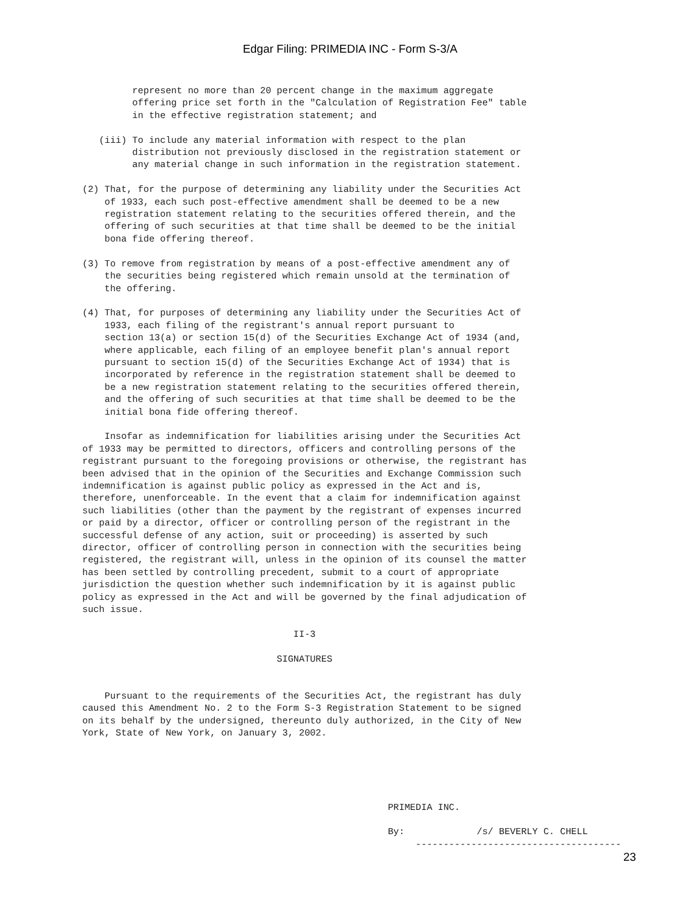Edgar Filing: PRIMEDIA INC - Form S-3/A
         represent no more than 20 percent change in the maximum aggregate
         offering price set forth in the "Calculation of Registration Fee" table
         in the effective registration statement; and

   (iii) To include any material information with respect to the plan
         distribution not previously disclosed in the registration statement or
         any material change in such information in the registration statement.

(2) That, for the purpose of determining any liability under the Securities Act
    of 1933, each such post-effective amendment shall be deemed to be a new
    registration statement relating to the securities offered therein, and the
    offering of such securities at that time shall be deemed to be the initial
    bona fide offering thereof.

(3) To remove from registration by means of a post-effective amendment any of
    the securities being registered which remain unsold at the termination of
    the offering.

(4) That, for purposes of determining any liability under the Securities Act of
    1933, each filing of the registrant's annual report pursuant to
    section 13(a) or section 15(d) of the Securities Exchange Act of 1934 (and,
    where applicable, each filing of an employee benefit plan's annual report
    pursuant to section 15(d) of the Securities Exchange Act of 1934) that is
    incorporated by reference in the registration statement shall be deemed to
    be a new registration statement relating to the securities offered therein,
    and the offering of such securities at that time shall be deemed to be the
    initial bona fide offering thereof.

    Insofar as indemnification for liabilities arising under the Securities Act
of 1933 may be permitted to directors, officers and controlling persons of the
registrant pursuant to the foregoing provisions or otherwise, the registrant has
been advised that in the opinion of the Securities and Exchange Commission such
indemnification is against public policy as expressed in the Act and is,
therefore, unenforceable. In the event that a claim for indemnification against
such liabilities (other than the payment by the registrant of expenses incurred
or paid by a director, officer or controlling person of the registrant in the
successful defense of any action, suit or proceeding) is asserted by such
director, officer of controlling person in connection with the securities being
registered, the registrant will, unless in the opinion of its counsel the matter
has been settled by controlling precedent, submit to a court of appropriate
jurisdiction the question whether such indemnification by it is against public
policy as expressed in the Act and will be governed by the final adjudication of
such issue.

                                      II-3

                                   SIGNATURES


    Pursuant to the requirements of the Securities Act, the registrant has duly
caused this Amendment No. 2 to the Form S-3 Registration Statement to be signed
on its behalf by the undersigned, thereunto duly authorized, in the City of New
York, State of New York, on January 3, 2002.





                                                       PRIMEDIA INC.

                                                       By:             /s/ BEVERLY C. CHELL
                                                            -------------------------------------
23